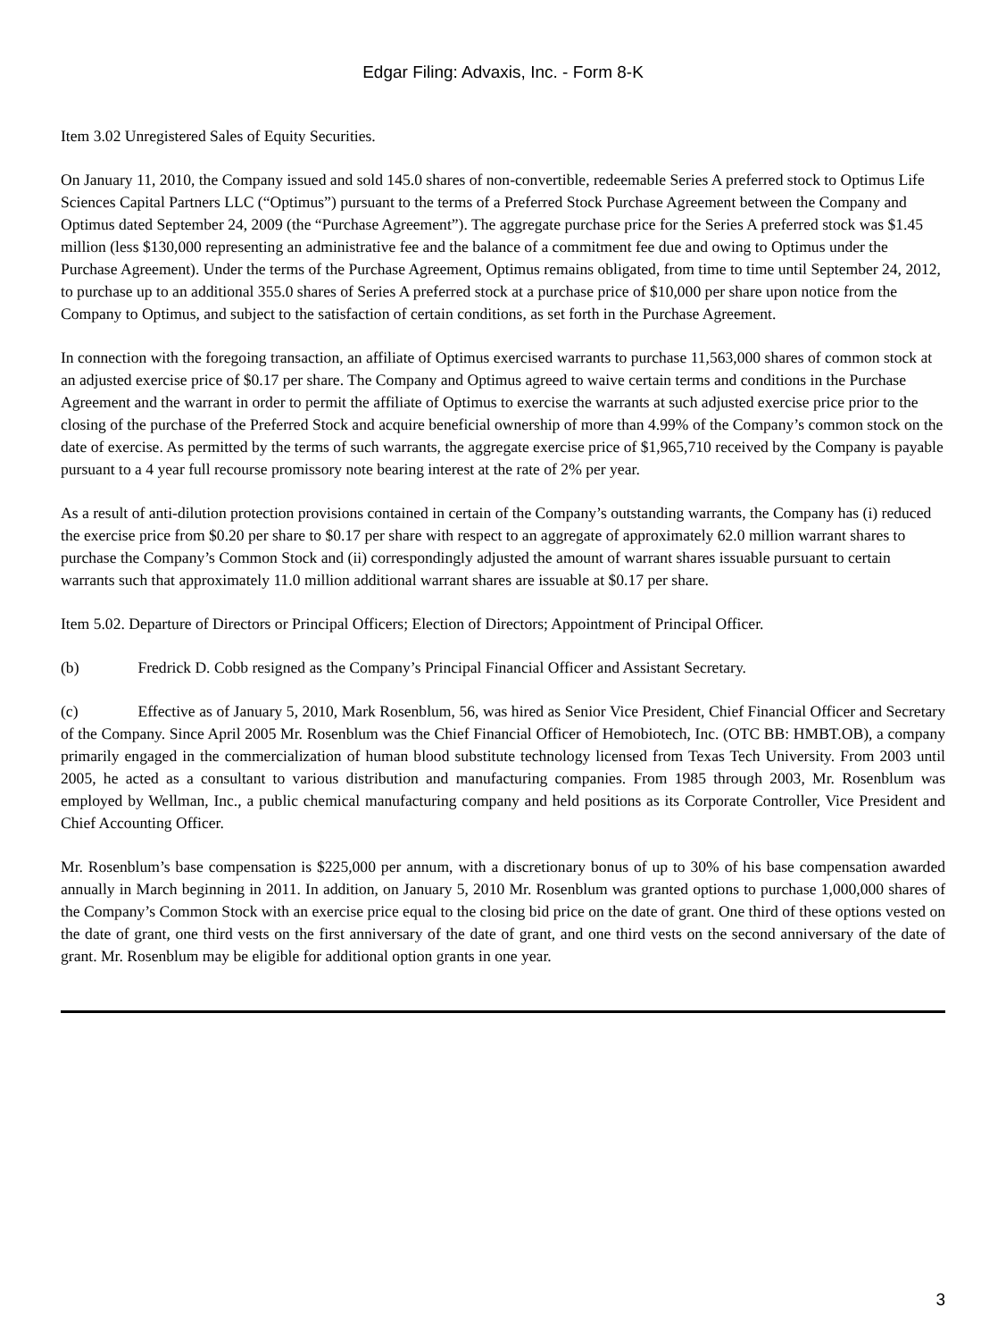Edgar Filing: Advaxis, Inc. - Form 8-K
Item 3.02 Unregistered Sales of Equity Securities.
On January 11, 2010, the Company issued and sold 145.0 shares of non-convertible, redeemable Series A preferred stock to Optimus Life Sciences Capital Partners LLC (“Optimus”) pursuant to the terms of a Preferred Stock Purchase Agreement between the Company and Optimus dated September 24, 2009 (the “Purchase Agreement”). The aggregate purchase price for the Series A preferred stock was $1.45 million (less $130,000 representing an administrative fee and the balance of a commitment fee due and owing to Optimus under the Purchase Agreement). Under the terms of the Purchase Agreement, Optimus remains obligated, from time to time until September 24, 2012, to purchase up to an additional 355.0 shares of Series A preferred stock at a purchase price of $10,000 per share upon notice from the Company to Optimus, and subject to the satisfaction of certain conditions, as set forth in the Purchase Agreement.
In connection with the foregoing transaction, an affiliate of Optimus exercised warrants to purchase 11,563,000 shares of common stock at an adjusted exercise price of $0.17 per share. The Company and Optimus agreed to waive certain terms and conditions in the Purchase Agreement and the warrant in order to permit the affiliate of Optimus to exercise the warrants at such adjusted exercise price prior to the closing of the purchase of the Preferred Stock and acquire beneficial ownership of more than 4.99% of the Company’s common stock on the date of exercise. As permitted by the terms of such warrants, the aggregate exercise price of $1,965,710 received by the Company is payable pursuant to a 4 year full recourse promissory note bearing interest at the rate of 2% per year.
As a result of anti-dilution protection provisions contained in certain of the Company’s outstanding warrants, the Company has (i) reduced the exercise price from $0.20 per share to $0.17 per share with respect to an aggregate of approximately 62.0 million warrant shares to purchase the Company’s Common Stock and (ii) correspondingly adjusted the amount of warrant shares issuable pursuant to certain warrants such that approximately 11.0 million additional warrant shares are issuable at $0.17 per share.
Item 5.02. Departure of Directors or Principal Officers; Election of Directors; Appointment of Principal Officer.
(b) Fredrick D. Cobb resigned as the Company’s Principal Financial Officer and Assistant Secretary.
(c) Effective as of January 5, 2010, Mark Rosenblum, 56, was hired as Senior Vice President, Chief Financial Officer and Secretary of the Company. Since April 2005 Mr. Rosenblum was the Chief Financial Officer of Hemobiotech, Inc. (OTC BB: HMBT.OB), a company primarily engaged in the commercialization of human blood substitute technology licensed from Texas Tech University. From 2003 until 2005, he acted as a consultant to various distribution and manufacturing companies. From 1985 through 2003, Mr. Rosenblum was employed by Wellman, Inc., a public chemical manufacturing company and held positions as its Corporate Controller, Vice President and Chief Accounting Officer.
Mr. Rosenblum’s base compensation is $225,000 per annum, with a discretionary bonus of up to 30% of his base compensation awarded annually in March beginning in 2011. In addition, on January 5, 2010 Mr. Rosenblum was granted options to purchase 1,000,000 shares of the Company’s Common Stock with an exercise price equal to the closing bid price on the date of grant. One third of these options vested on the date of grant, one third vests on the first anniversary of the date of grant, and one third vests on the second anniversary of the date of grant. Mr. Rosenblum may be eligible for additional option grants in one year.
3